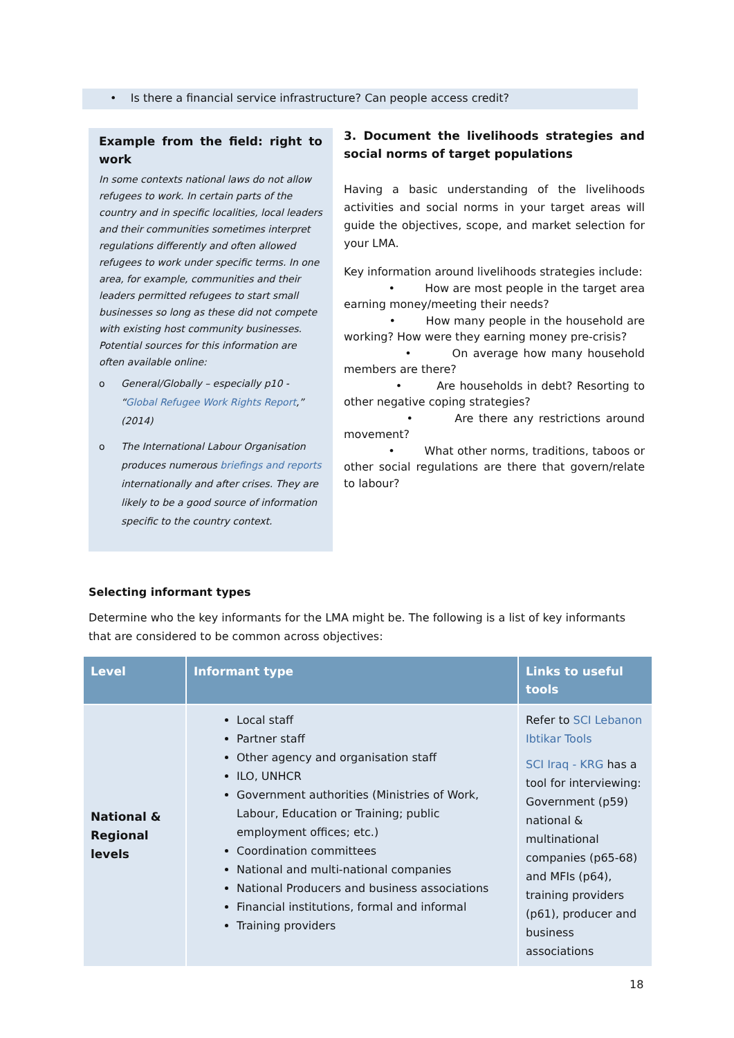• Is there a financial service infrastructure? Can people access credit?
Example from the field: right to work
In some contexts national laws do not allow refugees to work. In certain parts of the country and in specific localities, local leaders and their communities sometimes interpret regulations differently and often allowed refugees to work under specific terms. In one area, for example, communities and their leaders permitted refugees to start small businesses so long as these did not compete with existing host community businesses. Potential sources for this information are often available online:
o General/Globally – especially p10 - “Global Refugee Work Rights Report,” (2014)
o The International Labour Organisation produces numerous briefings and reports internationally and after crises. They are likely to be a good source of information specific to the country context.
3. Document the livelihoods strategies and social norms of target populations
Having a basic understanding of the livelihoods activities and social norms in your target areas will guide the objectives, scope, and market selection for your LMA.
Key information around livelihoods strategies include:
• How are most people in the target area earning money/meeting their needs?
• How many people in the household are working? How were they earning money pre-crisis?
• On average how many household members are there?
• Are households in debt? Resorting to other negative coping strategies?
• Are there any restrictions around movement?
• What other norms, traditions, taboos or other social regulations are there that govern/relate to labour?
Selecting informant types
Determine who the key informants for the LMA might be. The following is a list of key informants that are considered to be common across objectives:
| Level | Informant type | Links to useful tools |
| --- | --- | --- |
| National & Regional levels | Local staff Partner staff Other agency and organisation staff ILO, UNHCR Government authorities (Ministries of Work, Labour, Education or Training; public employment offices; etc.) Coordination committees National and multi-national companies National Producers and business associations Financial institutions, formal and informal Training providers | Refer to SCI Lebanon Ibtikar Tools SCI Iraq - KRG has a tool for interviewing: Government (p59) national & multinational companies (p65-68) and MFIs (p64), training providers (p61), producer and business associations |
18